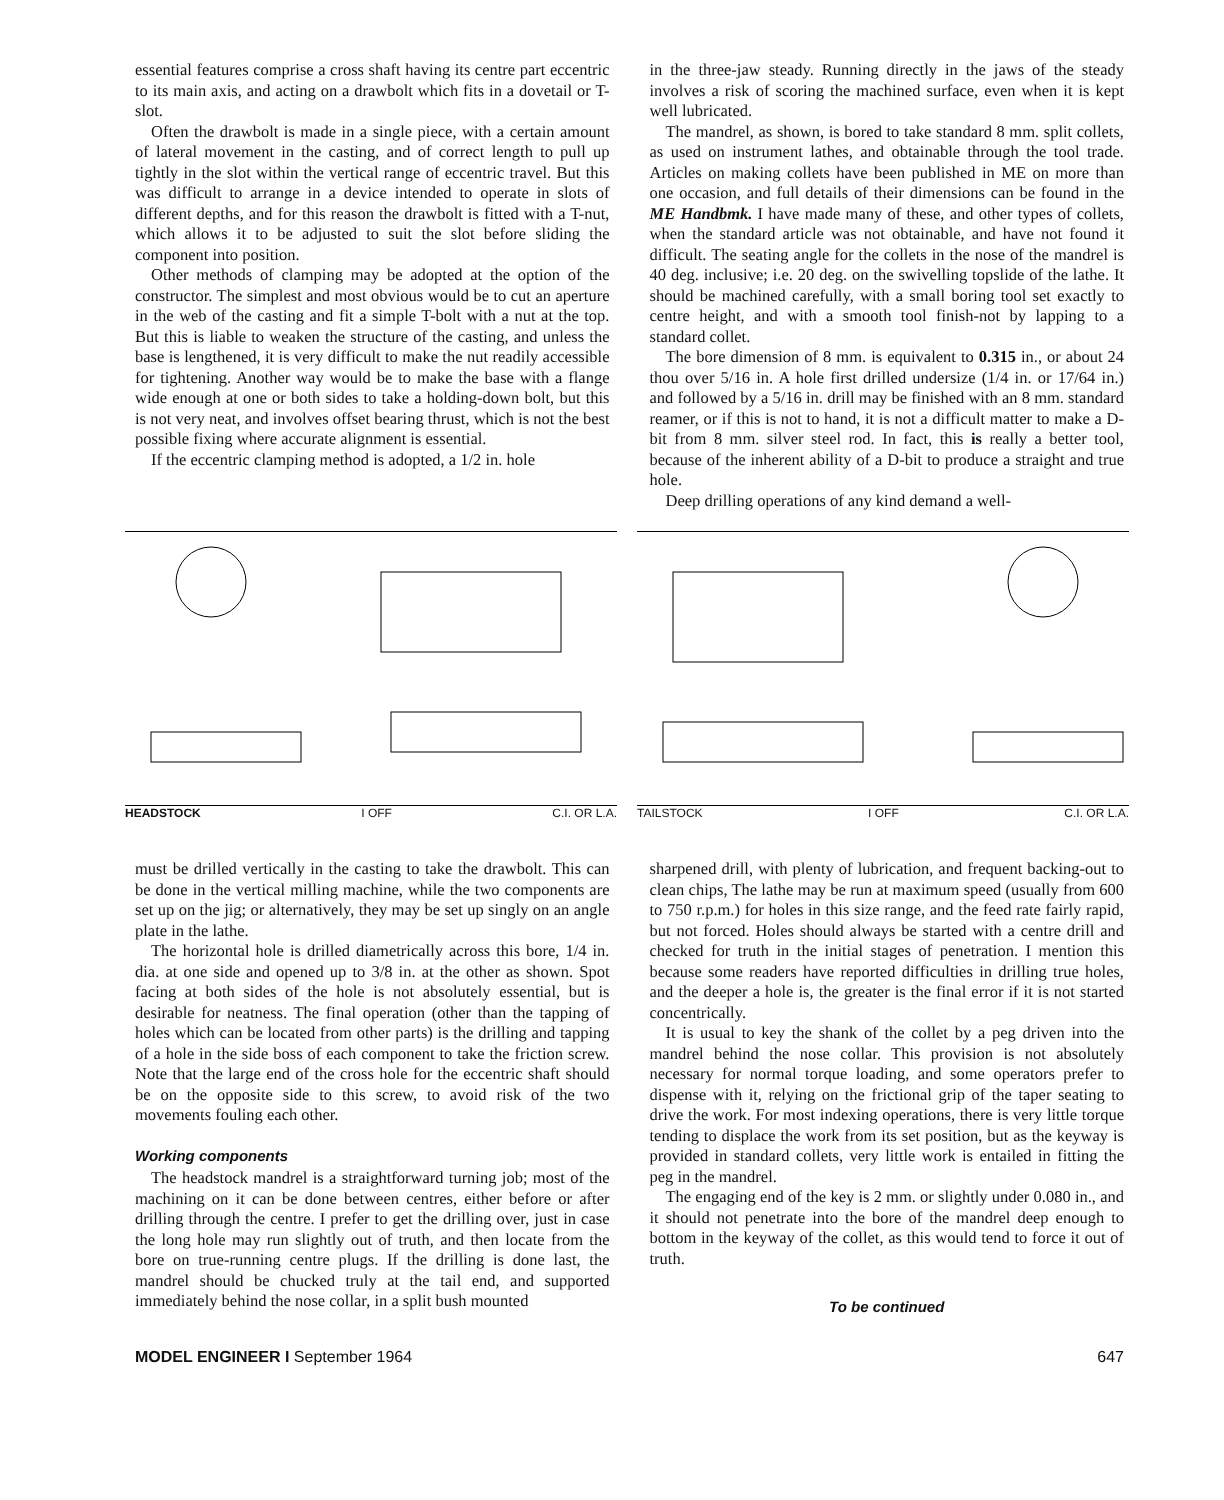essential features comprise a cross shaft having its centre part eccentric to its main axis, and acting on a drawbolt which fits in a dovetail or T-slot.
Often the drawbolt is made in a single piece, with a certain amount of lateral movement in the casting, and of correct length to pull up tightly in the slot within the vertical range of eccentric travel. But this was difficult to arrange in a device intended to operate in slots of different depths, and for this reason the drawbolt is fitted with a T-nut, which allows it to be adjusted to suit the slot before sliding the component into position.
Other methods of clamping may be adopted at the option of the constructor. The simplest and most obvious would be to cut an aperture in the web of the casting and fit a simple T-bolt with a nut at the top. But this is liable to weaken the structure of the casting, and unless the base is lengthened, it is very difficult to make the nut readily accessible for tightening. Another way would be to make the base with a flange wide enough at one or both sides to take a holding-down bolt, but this is not very neat, and involves offset bearing thrust, which is not the best possible fixing where accurate alignment is essential.
If the eccentric clamping method is adopted, a 1/2 in. hole
in the three-jaw steady. Running directly in the jaws of the steady involves a risk of scoring the machined surface, even when it is kept well lubricated.
The mandrel, as shown, is bored to take standard 8 mm. split collets, as used on instrument lathes, and obtainable through the tool trade. Articles on making collets have been published in ME on more than one occasion, and full details of their dimensions can be found in the ME Handbmk. I have made many of these, and other types of collets, when the standard article was not obtainable, and have not found it difficult. The seating angle for the collets in the nose of the mandrel is 40 deg. inclusive; i.e. 20 deg. on the swivelling topslide of the lathe. It should be machined carefully, with a small boring tool set exactly to centre height, and with a smooth tool finish-not by lapping to a standard collet.
The bore dimension of 8 mm. is equivalent to 0.315 in., or about 24 thou over 5/16 in. A hole first drilled undersize (1/4 in. or 17/64 in.) and followed by a 5/16 in. drill may be finished with an 8 mm. standard reamer, or if this is not to hand, it is not a difficult matter to make a D-bit from 8 mm. silver steel rod. In fact, this is really a better tool, because of the inherent ability of a D-bit to produce a straight and true hole.
Deep drilling operations of any kind demand a well-
HEADSTOCK I OFF C.I. OR L.A. TAILSTOCK I OFF C.I. OR L.A.
must be drilled vertically in the casting to take the drawbolt. This can be done in the vertical milling machine, while the two components are set up on the jig; or alternatively, they may be set up singly on an angle plate in the lathe.
The horizontal hole is drilled diametrically across this bore, 1/4 in. dia. at one side and opened up to 3/8 in. at the other as shown. Spot facing at both sides of the hole is not absolutely essential, but is desirable for neatness. The final operation (other than the tapping of holes which can be located from other parts) is the drilling and tapping of a hole in the side boss of each component to take the friction screw. Note that the large end of the cross hole for the eccentric shaft should be on the opposite side to this screw, to avoid risk of the two movements fouling each other.
Working components
The headstock mandrel is a straightforward turning job; most of the machining on it can be done between centres, either before or after drilling through the centre. I prefer to get the drilling over, just in case the long hole may run slightly out of truth, and then locate from the bore on true-running centre plugs. If the drilling is done last, the mandrel should be chucked truly at the tail end, and supported immediately behind the nose collar, in a split bush mounted
sharpened drill, with plenty of lubrication, and frequent backing-out to clean chips, The lathe may be run at maximum speed (usually from 600 to 750 r.p.m.) for holes in this size range, and the feed rate fairly rapid, but not forced. Holes should always be started with a centre drill and checked for truth in the initial stages of penetration. I mention this because some readers have reported difficulties in drilling true holes, and the deeper a hole is, the greater is the final error if it is not started concentrically.
It is usual to key the shank of the collet by a peg driven into the mandrel behind the nose collar. This provision is not absolutely necessary for normal torque loading, and some operators prefer to dispense with it, relying on the frictional grip of the taper seating to drive the work. For most indexing operations, there is very little torque tending to displace the work from its set position, but as the keyway is provided in standard collets, very little work is entailed in fitting the peg in the mandrel.
The engaging end of the key is 2 mm. or slightly under 0.080 in., and it should not penetrate into the bore of the mandrel deep enough to bottom in the keyway of the collet, as this would tend to force it out of truth.
To be continued
MODEL ENGINEER I September 1964 647